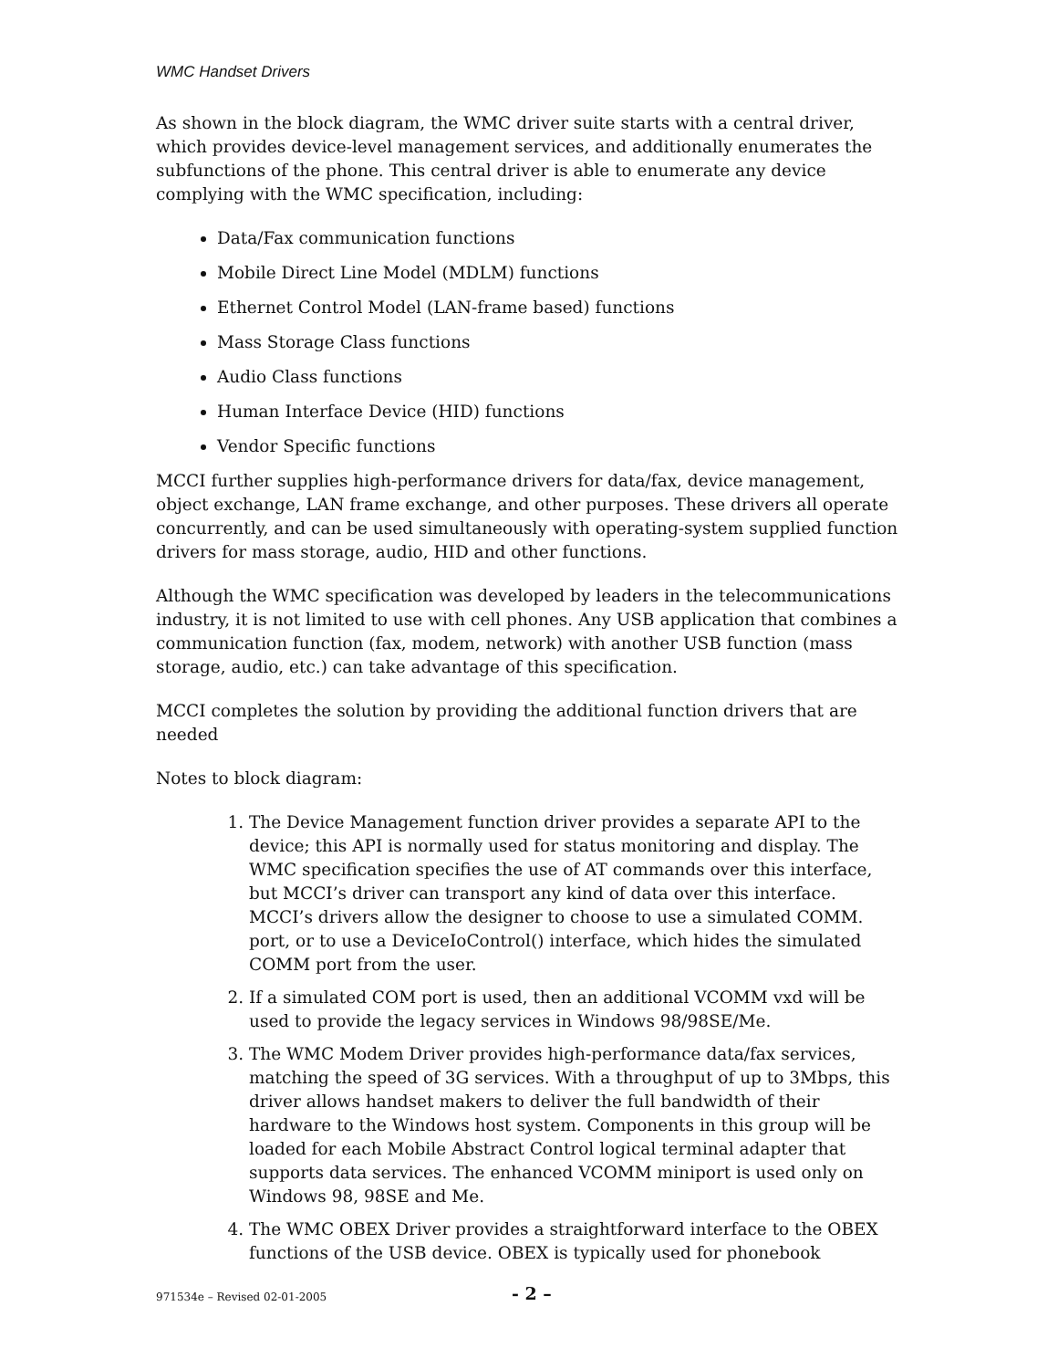WMC Handset Drivers
As shown in the block diagram, the WMC driver suite starts with a central driver, which provides device-level management services, and additionally enumerates the subfunctions of the phone. This central driver is able to enumerate any device complying with the WMC specification, including:
Data/Fax communication functions
Mobile Direct Line Model (MDLM) functions
Ethernet Control Model (LAN-frame based) functions
Mass Storage Class functions
Audio Class functions
Human Interface Device (HID) functions
Vendor Specific functions
MCCI further supplies high-performance drivers for data/fax, device management, object exchange, LAN frame exchange, and other purposes. These drivers all operate concurrently, and can be used simultaneously with operating-system supplied function drivers for mass storage, audio, HID and other functions.
Although the WMC specification was developed by leaders in the telecommunications industry, it is not limited to use with cell phones. Any USB application that combines a communication function (fax, modem, network) with another USB function (mass storage, audio, etc.) can take advantage of this specification.
MCCI completes the solution by providing the additional function drivers that are needed
Notes to block diagram:
1. The Device Management function driver provides a separate API to the device; this API is normally used for status monitoring and display. The WMC specification specifies the use of AT commands over this interface, but MCCI’s driver can transport any kind of data over this interface. MCCI’s drivers allow the designer to choose to use a simulated COMM. port, or to use a DeviceIoControl() interface, which hides the simulated COMM port from the user.
2. If a simulated COM port is used, then an additional VCOMM vxd will be used to provide the legacy services in Windows 98/98SE/Me.
3. The WMC Modem Driver provides high-performance data/fax services, matching the speed of 3G services. With a throughput of up to 3Mbps, this driver allows handset makers to deliver the full bandwidth of their hardware to the Windows host system. Components in this group will be loaded for each Mobile Abstract Control logical terminal adapter that supports data services. The enhanced VCOMM miniport is used only on Windows 98, 98SE and Me.
4. The WMC OBEX Driver provides a straightforward interface to the OBEX functions of the USB device. OBEX is typically used for phonebook
971534e – Revised 02-01-2005 - 2 –